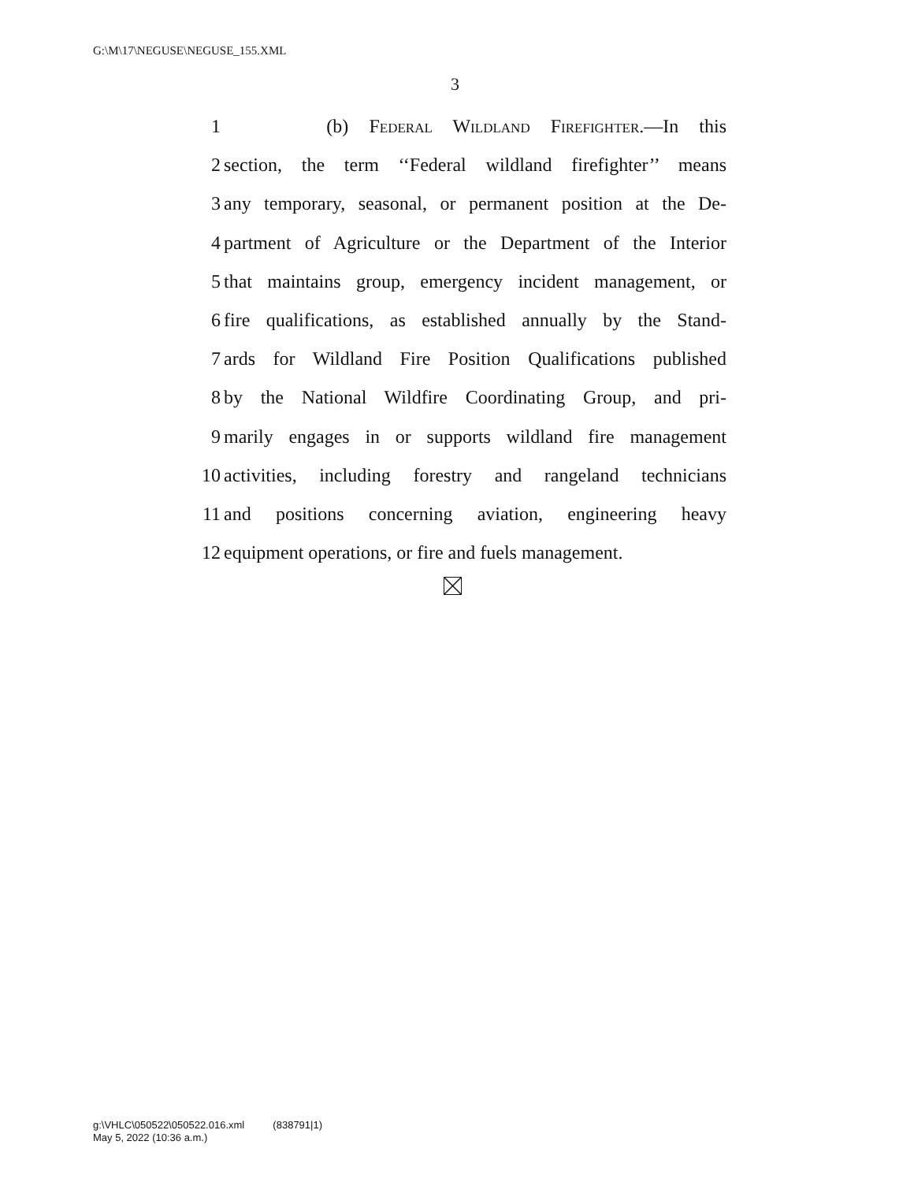G:\M\17\NEGUSE\NEGUSE_155.XML
3
1 (b) Federal Wildland Firefighter.—In this
2 section, the term ‘‘Federal wildland firefighter’’ means
3 any temporary, seasonal, or permanent position at the De-
4 partment of Agriculture or the Department of the Interior
5 that maintains group, emergency incident management, or
6 fire qualifications, as established annually by the Stand-
7 ards for Wildland Fire Position Qualifications published
8 by the National Wildfire Coordinating Group, and pri-
9 marily engages in or supports wildland fire management
10 activities, including forestry and rangeland technicians
11 and positions concerning aviation, engineering heavy
12 equipment operations, or fire and fuels management.
g:\VHLC\050522\050522.016.xml (838791|1)
May 5, 2022 (10:36 a.m.)